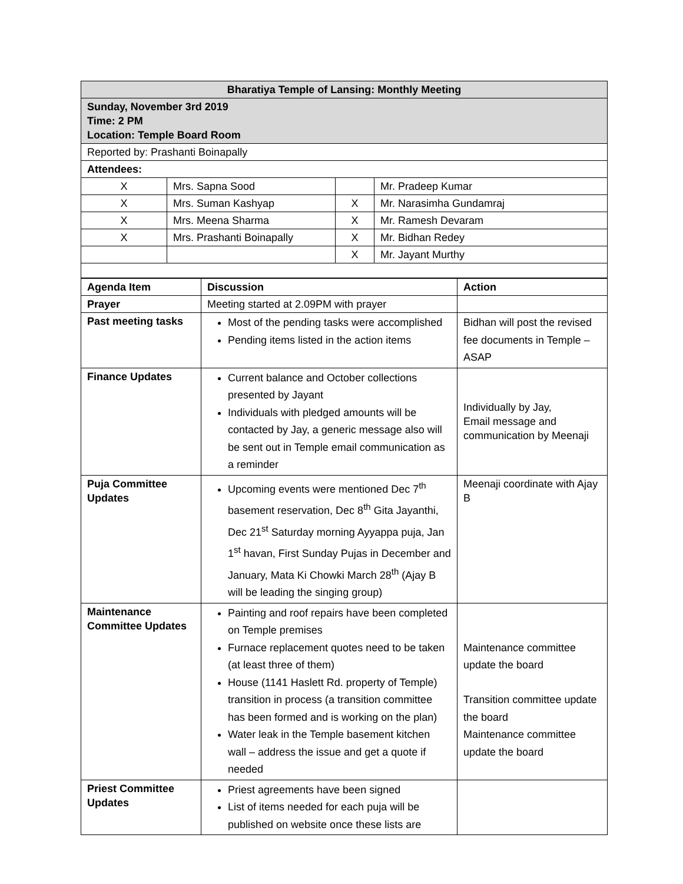| Bharatiya Temple of Lansing: Monthly Meeting | | | |
| Sunday, November 3rd 2019 Time: 2 PM Location: Temple Board Room | | | |
| Reported by: Prashanti Boinapally | | | |
| Attendees: | | | |
| X | Mrs. Sapna Sood | | Mr. Pradeep Kumar |
| X | Mrs. Suman Kashyap | X | Mr. Narasimha Gundamraj |
| X | Mrs. Meena Sharma | X | Mr. Ramesh Devaram |
| X | Mrs. Prashanti Boinapally | X | Mr. Bidhan Redey |
| | | X | Mr. Jayant Murthy |
| Agenda Item | Discussion | Action |
| --- | --- | --- |
| Prayer | Meeting started at 2.09PM with prayer | |
| Past meeting tasks | Most of the pending tasks were accomplished Pending items listed in the action items | Bidhan will post the revised fee documents in Temple – ASAP |
| Finance Updates | Current balance and October collections presented by Jayant Individuals with pledged amounts will be contacted by Jay, a generic message also will be sent out in Temple email communication as a reminder | Individually by Jay, Email message and communication by Meenaji |
| Puja Committee Updates | Upcoming events were mentioned Dec 7<sup>th</sup> basement reservation, Dec 8<sup>th</sup> Gita Jayanthi, Dec 21<sup>st</sup> Saturday morning Ayyappa puja, Jan 1<sup>st</sup> havan, First Sunday Pujas in December and January, Mata Ki Chowki March 28<sup>th</sup> (Ajay B will be leading the singing group) | Meenaji coordinate with Ajay B |
| Maintenance Committee Updates | Painting and roof repairs have been completed on Temple premises Furnace replacement quotes need to be taken (at least three of them) House (1141 Haslett Rd. property of Temple) transition in process (a transition committee has been formed and is working on the plan) Water leak in the Temple basement kitchen wall – address the issue and get a quote if needed | Maintenance committee update the board Transition committee update the board Maintenance committee update the board |
| Priest Committee Updates | Priest agreements have been signed List of items needed for each puja will be published on website once these lists are | |